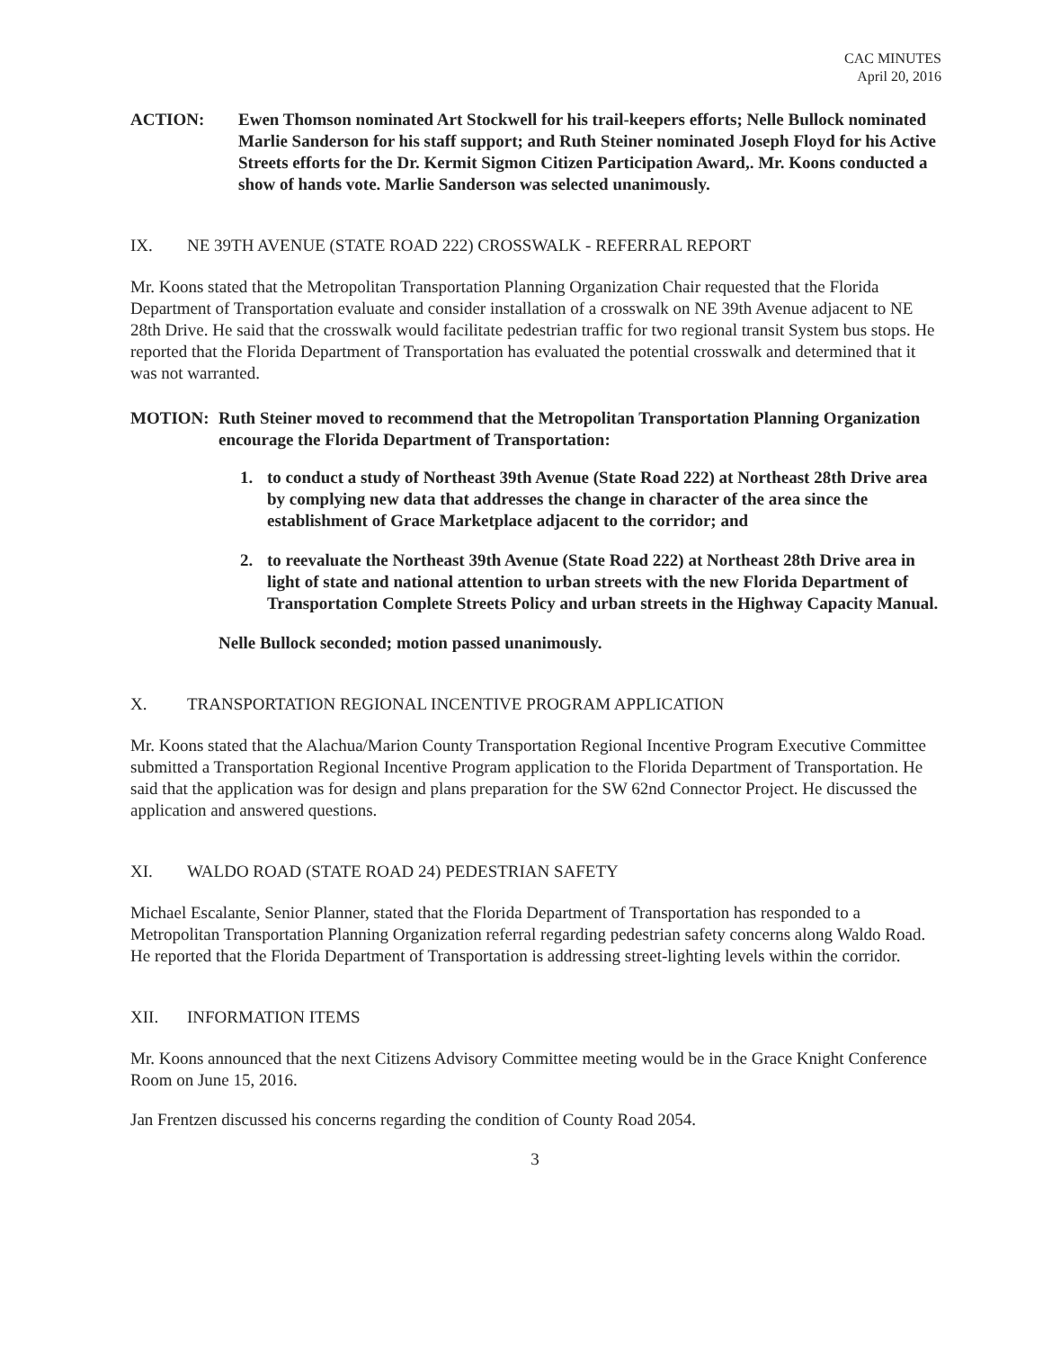CAC MINUTES
April 20, 2016
ACTION: Ewen Thomson nominated Art Stockwell for his trail-keepers efforts; Nelle Bullock nominated Marlie Sanderson for his staff support; and Ruth Steiner nominated Joseph Floyd for his Active Streets efforts for the Dr. Kermit Sigmon Citizen Participation Award,. Mr. Koons conducted a show of hands vote. Marlie Sanderson was selected unanimously.
IX. NE 39TH AVENUE (STATE ROAD 222) CROSSWALK - REFERRAL REPORT
Mr. Koons stated that the Metropolitan Transportation Planning Organization Chair requested that the Florida Department of Transportation evaluate and consider installation of a crosswalk on NE 39th Avenue adjacent to NE 28th Drive. He said that the crosswalk would facilitate pedestrian traffic for two regional transit System bus stops. He reported that the Florida Department of Transportation has evaluated the potential crosswalk and determined that it was not warranted.
MOTION: Ruth Steiner moved to recommend that the Metropolitan Transportation Planning Organization encourage the Florida Department of Transportation:
1. to conduct a study of Northeast 39th Avenue (State Road 222) at Northeast 28th Drive area by complying new data that addresses the change in character of the area since the establishment of Grace Marketplace adjacent to the corridor; and
2. to reevaluate the Northeast 39th Avenue (State Road 222) at Northeast 28th Drive area in light of state and national attention to urban streets with the new Florida Department of Transportation Complete Streets Policy and urban streets in the Highway Capacity Manual.
Nelle Bullock seconded; motion passed unanimously.
X. TRANSPORTATION REGIONAL INCENTIVE PROGRAM APPLICATION
Mr. Koons stated that the Alachua/Marion County Transportation Regional Incentive Program Executive Committee submitted a Transportation Regional Incentive Program application to the Florida Department of Transportation. He said that the application was for design and plans preparation for the SW 62nd Connector Project. He discussed the application and answered questions.
XI. WALDO ROAD (STATE ROAD 24) PEDESTRIAN SAFETY
Michael Escalante, Senior Planner, stated that the Florida Department of Transportation has responded to a Metropolitan Transportation Planning Organization referral regarding pedestrian safety concerns along Waldo Road. He reported that the Florida Department of Transportation is addressing street-lighting levels within the corridor.
XII. INFORMATION ITEMS
Mr. Koons announced that the next Citizens Advisory Committee meeting would be in the Grace Knight Conference Room on June 15, 2016.
Jan Frentzen discussed his concerns regarding the condition of County Road 2054.
3